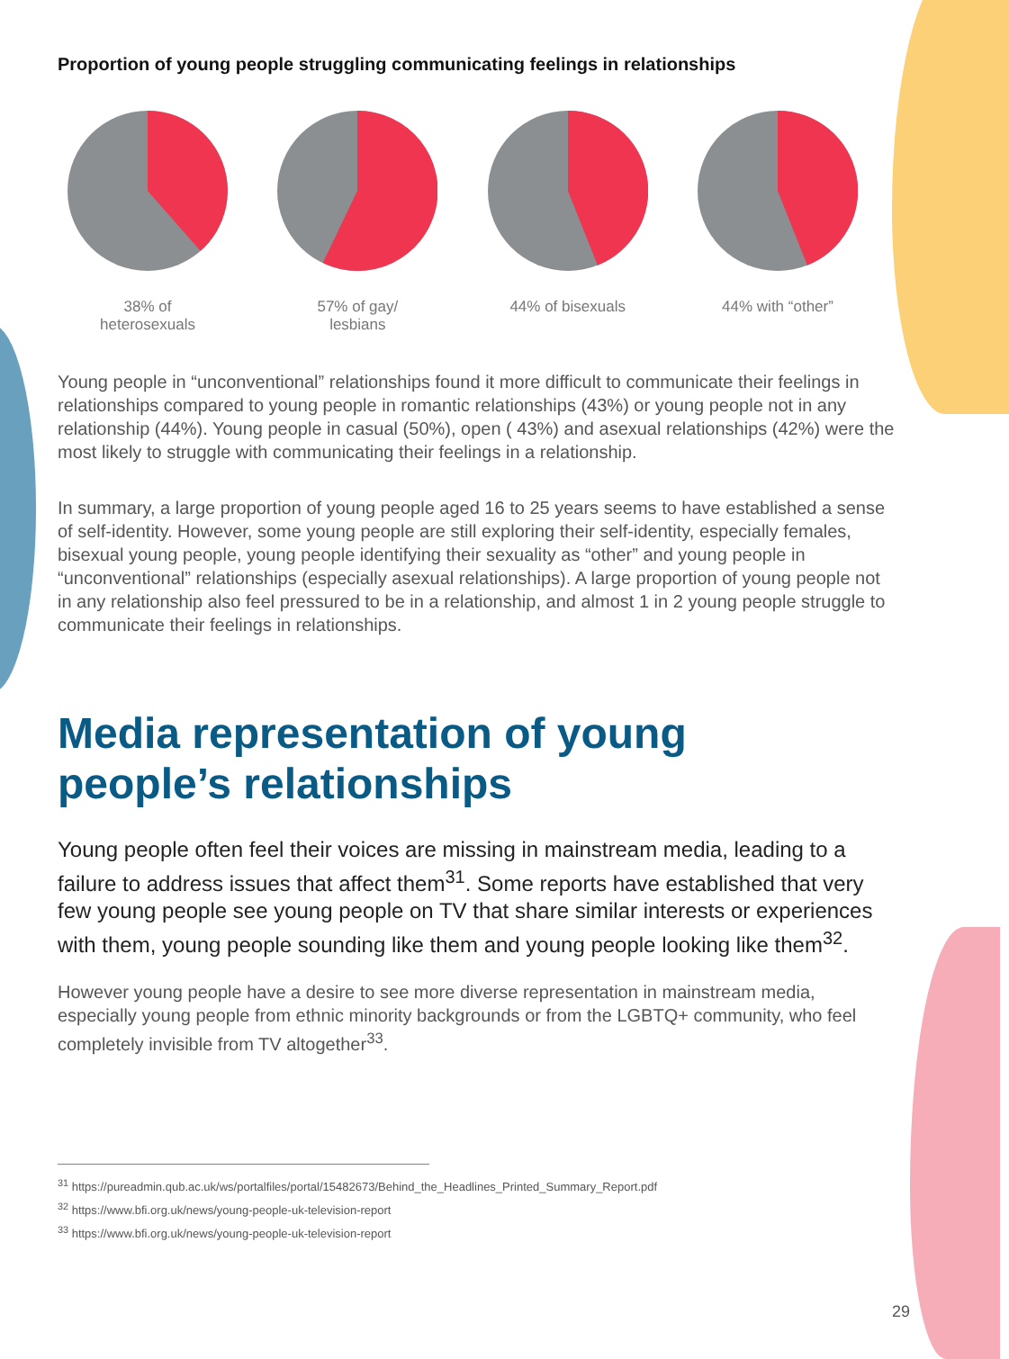Proportion of young people struggling communicating feelings in relationships
38% of
heterosexuals
57% of gay/
lesbians
44% of bisexuals 44% with “other”
Young people in “unconventional” relationships found it more difficult to communicate their feelings in relationships compared to young people in romantic relationships (43%) or young people not in any relationship (44%). Young people in casual (50%), open ( 43%) and asexual relationships (42%) were the most likely to struggle with communicating their feelings in a relationship.
In summary, a large proportion of young people aged 16 to 25 years seems to have established a sense of self-identity. However, some young people are still exploring their self-identity, especially females, bisexual young people, young people identifying their sexuality as “other” and young people in “unconventional” relationships (especially asexual relationships). A large proportion of young people not in any relationship also feel pressured to be in a relationship, and almost 1 in 2 young people struggle to communicate their feelings in relationships.
Media representation of young
people’s relationships
Young people often feel their voices are missing in mainstream media, leading to a failure to address issues that affect them<sup>31</sup>. Some reports have established that very few young people see young people on TV that share similar interests or experiences with them, young people sounding like them and young people looking like them<sup>32</sup>.
However young people have a desire to see more diverse representation in mainstream media, especially young people from ethnic minority backgrounds or from the LGBTQ+ community, who feel completely invisible from TV altogether<sup>33</sup>.
<sup>31</sup> https://pureadmin.qub.ac.uk/ws/portalfiles/portal/15482673/Behind_the_Headlines_Printed_Summary_Report.pdf
<sup>32</sup> https://www.bfi.org.uk/news/young-people-uk-television-report
<sup>33</sup> https://www.bfi.org.uk/news/young-people-uk-television-report
29